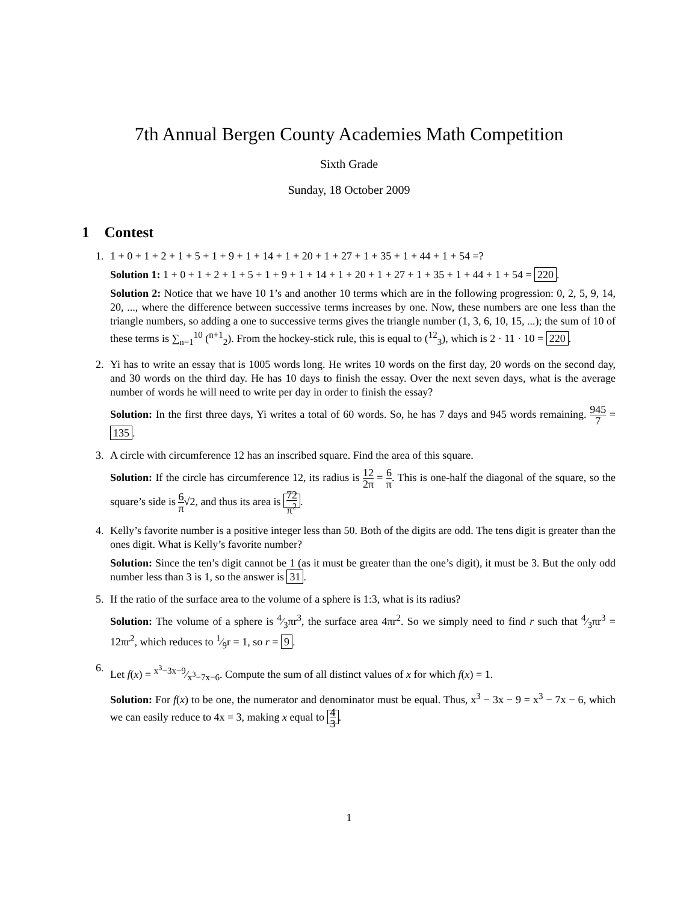7th Annual Bergen County Academies Math Competition
Sixth Grade
Sunday, 18 October 2009
1 Contest
1. 1 + 0 + 1 + 2 + 1 + 5 + 1 + 9 + 1 + 14 + 1 + 20 + 1 + 27 + 1 + 35 + 1 + 44 + 1 + 54 =?
Solution 1: 1 + 0 + 1 + 2 + 1 + 5 + 1 + 9 + 1 + 14 + 1 + 20 + 1 + 27 + 1 + 35 + 1 + 44 + 1 + 54 = 220.
Solution 2: Notice that we have 10 1’s and another 10 terms which are in the following progression: 0, 2, 5, 9, 14, 20, ..., where the difference between successive terms increases by one. Now, these numbers are one less than the triangle numbers, so adding a one to successive terms gives the triangle number (1, 3, 6, 10, 15, ...); the sum of 10 of these terms is ∑<sub>n=1</sub><sup>10</sup> (<sup>n+1</sup><sub>2</sub>). From the hockey-stick rule, this is equal to (<sup>12</sup><sub>3</sub>), which is 2 · 11 · 10 = 220.
2. Yi has to write an essay that is 1005 words long. He writes 10 words on the first day, 20 words on the second day, and 30 words on the third day. He has 10 days to finish the essay. Over the next seven days, what is the average number of words he will need to write per day in order to finish the essay?
Solution: In the first three days, Yi writes a total of 60 words. So, he has 7 days and 945 words remaining. 945 7 = 135.
3. A circle with circumference 12 has an inscribed square. Find the area of this square.
Solution: If the circle has circumference 12, its radius is 12 2π = 6 π. This is one-half the diagonal of the square, so the square’s side is 6 π√2, and thus its area is 72 π<sup>2</sup>.
4. Kelly’s favorite number is a positive integer less than 50. Both of the digits are odd. The tens digit is greater than the ones digit. What is Kelly’s favorite number?
Solution: Since the ten’s digit cannot be 1 (as it must be greater than the one’s digit), it must be 3. But the only odd number less than 3 is 1, so the answer is 31.
5. If the ratio of the surface area to the volume of a sphere is 1:3, what is its radius?
Solution: The volume of a sphere is 4⁄3πr<sup>3</sup>, the surface area 4πr<sup>2</sup>. So we simply need to find r such that 4⁄3πr<sup>3</sup> = 12πr<sup>2</sup>, which reduces to 1⁄9r = 1, so r = 9.
6. Let f(x) = x<sup>3</sup>−3x−9⁄x<sup>3</sup>−7x−6. Compute the sum of all distinct values of x for which f(x) = 1.
Solution: For f(x) to be one, the numerator and denominator must be equal. Thus, x<sup>3</sup> − 3x − 9 = x<sup>3</sup> − 7x − 6, which we can easily reduce to 4x = 3, making x equal to 4 3.
1